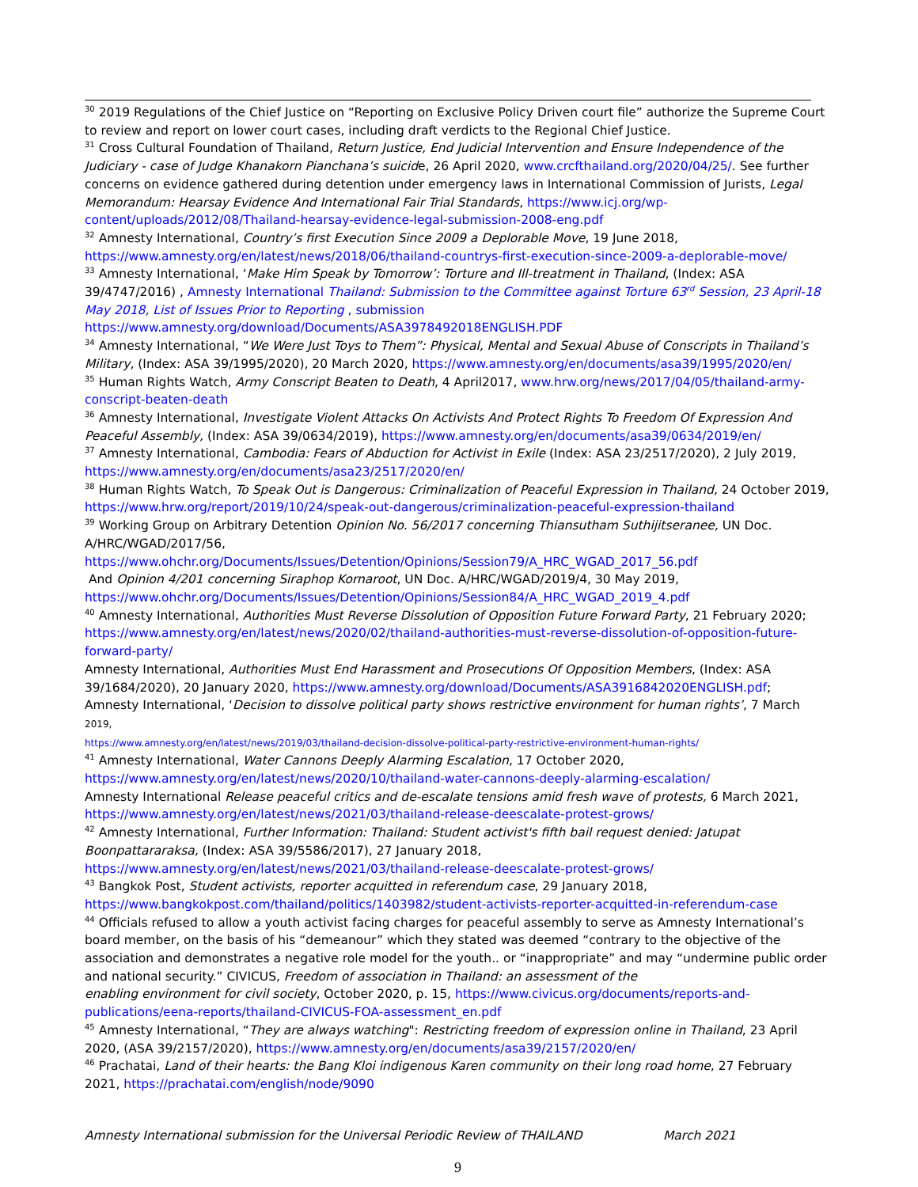<sup>30</sup> 2019 Regulations of the Chief Justice on “Reporting on Exclusive Policy Driven court file” authorize the Supreme Court to review and report on lower court cases, including draft verdicts to the Regional Chief Justice.
<sup>31</sup> Cross Cultural Foundation of Thailand, Return Justice, End Judicial Intervention and Ensure Independence of the Judiciary - case of Judge Khanakorn Pianchana’s suicide, 26 April 2020, www.crcfthailand.org/2020/04/25/. See further concerns on evidence gathered during detention under emergency laws in International Commission of Jurists, Legal Memorandum: Hearsay Evidence And International Fair Trial Standards, https://www.icj.org/wp-content/uploads/2012/08/Thailand-hearsay-evidence-legal-submission-2008-eng.pdf
<sup>32</sup> Amnesty International, Country’s first Execution Since 2009 a Deplorable Move, 19 June 2018, https://www.amnesty.org/en/latest/news/2018/06/thailand-countrys-first-execution-since-2009-a-deplorable-move/
<sup>33</sup> Amnesty International, ‘Make Him Speak by Tomorrow’: Torture and Ill-treatment in Thailand, (Index: ASA 39/4747/2016) , Amnesty International Thailand: Submission to the Committee against Torture 63<sup>rd</sup> Session, 23 April-18 May 2018, List of Issues Prior to Reporting , submission https://www.amnesty.org/download/Documents/ASA3978492018ENGLISH.PDF
<sup>34</sup> Amnesty International, “We Were Just Toys to Them”: Physical, Mental and Sexual Abuse of Conscripts in Thailand’s Military, (Index: ASA 39/1995/2020), 20 March 2020, https://www.amnesty.org/en/documents/asa39/1995/2020/en/
<sup>35</sup> Human Rights Watch, Army Conscript Beaten to Death, 4 April2017, www.hrw.org/news/2017/04/05/thailand-army-conscript-beaten-death
<sup>36</sup> Amnesty International, Investigate Violent Attacks On Activists And Protect Rights To Freedom Of Expression And Peaceful Assembly, (Index: ASA 39/0634/2019), https://www.amnesty.org/en/documents/asa39/0634/2019/en/
<sup>37</sup> Amnesty International, Cambodia: Fears of Abduction for Activist in Exile (Index: ASA 23/2517/2020), 2 July 2019, https://www.amnesty.org/en/documents/asa23/2517/2020/en/
<sup>38</sup> Human Rights Watch, To Speak Out is Dangerous: Criminalization of Peaceful Expression in Thailand, 24 October 2019, https://www.hrw.org/report/2019/10/24/speak-out-dangerous/criminalization-peaceful-expression-thailand
<sup>39</sup> Working Group on Arbitrary Detention Opinion No. 56/2017 concerning Thiansutham Suthijitseranee, UN Doc. A/HRC/WGAD/2017/56,
https://www.ohchr.org/Documents/Issues/Detention/Opinions/Session79/A_HRC_WGAD_2017_56.pdf
And Opinion 4/201 concerning Siraphop Kornaroot, UN Doc. A/HRC/WGAD/2019/4, 30 May 2019, https://www.ohchr.org/Documents/Issues/Detention/Opinions/Session84/A_HRC_WGAD_2019_4.pdf
<sup>40</sup> Amnesty International, Authorities Must Reverse Dissolution of Opposition Future Forward Party, 21 February 2020; https://www.amnesty.org/en/latest/news/2020/02/thailand-authorities-must-reverse-dissolution-of-opposition-future-forward-party/
Amnesty International, Authorities Must End Harassment and Prosecutions Of Opposition Members, (Index: ASA 39/1684/2020), 20 January 2020, https://www.amnesty.org/download/Documents/ASA3916842020ENGLISH.pdf;
Amnesty International, ‘Decision to dissolve political party shows restrictive environment for human rights’, 7 March 2019,
https://www.amnesty.org/en/latest/news/2019/03/thailand-decision-dissolve-political-party-restrictive-environment-human-rights/
<sup>41</sup> Amnesty International, Water Cannons Deeply Alarming Escalation, 17 October 2020, https://www.amnesty.org/en/latest/news/2020/10/thailand-water-cannons-deeply-alarming-escalation/
Amnesty International Release peaceful critics and de-escalate tensions amid fresh wave of protests, 6 March 2021, https://www.amnesty.org/en/latest/news/2021/03/thailand-release-deescalate-protest-grows/
<sup>42</sup> Amnesty International, Further Information: Thailand: Student activist's fifth bail request denied: Jatupat Boonpattararaksa, (Index: ASA 39/5586/2017), 27 January 2018, https://www.amnesty.org/en/latest/news/2021/03/thailand-release-deescalate-protest-grows/
<sup>43</sup> Bangkok Post, Student activists, reporter acquitted in referendum case, 29 January 2018, https://www.bangkokpost.com/thailand/politics/1403982/student-activists-reporter-acquitted-in-referendum-case
<sup>44</sup> Officials refused to allow a youth activist facing charges for peaceful assembly to serve as Amnesty International’s board member, on the basis of his “demeanour” which they stated was deemed “contrary to the objective of the association and demonstrates a negative role model for the youth.. or “inappropriate” and may “undermine public order and national security.” CIVICUS, Freedom of association in Thailand: an assessment of the
enabling environment for civil society, October 2020, p. 15, https://www.civicus.org/documents/reports-and-publications/eena-reports/thailand-CIVICUS-FOA-assessment_en.pdf
<sup>45</sup> Amnesty International, “They are always watching": Restricting freedom of expression online in Thailand, 23 April 2020, (ASA 39/2157/2020), https://www.amnesty.org/en/documents/asa39/2157/2020/en/
<sup>46</sup> Prachatai, Land of their hearts: the Bang Kloi indigenous Karen community on their long road home, 27 February 2021, https://prachatai.com/english/node/9090
Amnesty International submission for the Universal Periodic Review of THAILAND March 2021
9